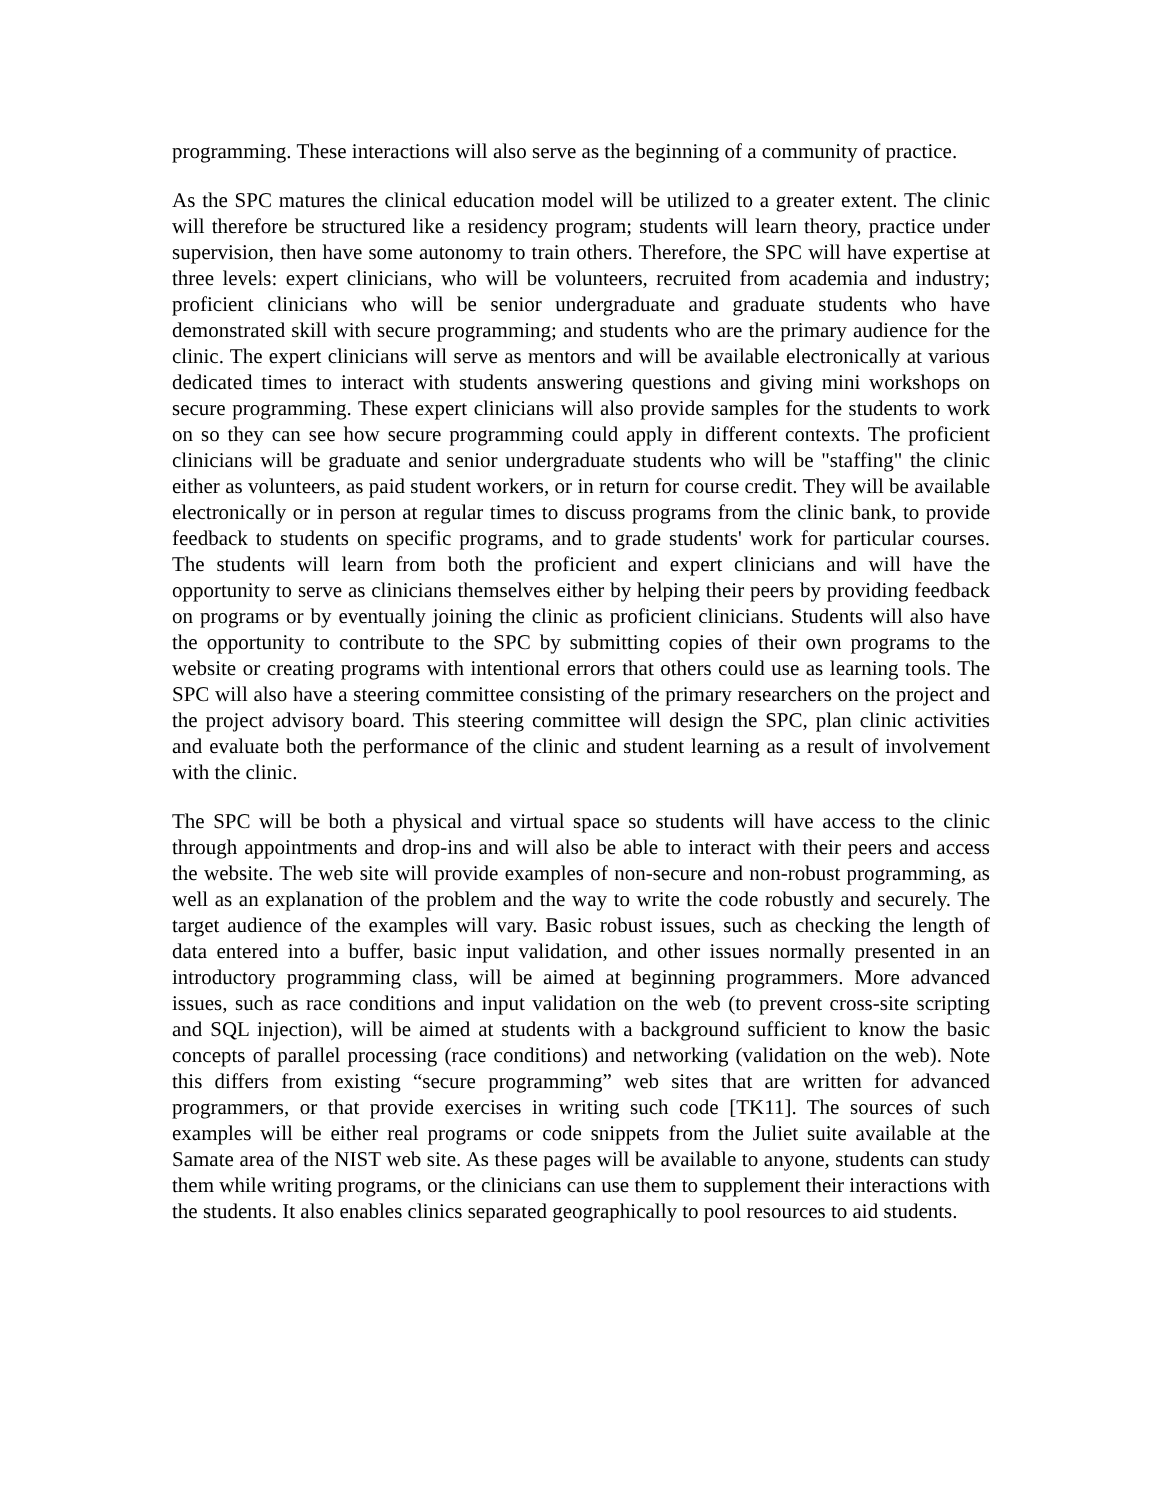programming. These interactions will also serve as the beginning of a community of practice.
As the SPC matures the clinical education model will be utilized to a greater extent. The clinic will therefore be structured like a residency program; students will learn theory, practice under supervision, then have some autonomy to train others. Therefore, the SPC will have expertise at three levels: expert clinicians, who will be volunteers, recruited from academia and industry; proficient clinicians who will be senior undergraduate and graduate students who have demonstrated skill with secure programming; and students who are the primary audience for the clinic. The expert clinicians will serve as mentors and will be available electronically at various dedicated times to interact with students answering questions and giving mini workshops on secure programming. These expert clinicians will also provide samples for the students to work on so they can see how secure programming could apply in different contexts. The proficient clinicians will be graduate and senior undergraduate students who will be "staffing" the clinic either as volunteers, as paid student workers, or in return for course credit. They will be available electronically or in person at regular times to discuss programs from the clinic bank, to provide feedback to students on specific programs, and to grade students' work for particular courses. The students will learn from both the proficient and expert clinicians and will have the opportunity to serve as clinicians themselves either by helping their peers by providing feedback on programs or by eventually joining the clinic as proficient clinicians. Students will also have the opportunity to contribute to the SPC by submitting copies of their own programs to the website or creating programs with intentional errors that others could use as learning tools. The SPC will also have a steering committee consisting of the primary researchers on the project and the project advisory board. This steering committee will design the SPC, plan clinic activities and evaluate both the performance of the clinic and student learning as a result of involvement with the clinic.
The SPC will be both a physical and virtual space so students will have access to the clinic through appointments and drop-ins and will also be able to interact with their peers and access the website. The web site will provide examples of non-secure and non-robust programming, as well as an explanation of the problem and the way to write the code robustly and securely. The target audience of the examples will vary. Basic robust issues, such as checking the length of data entered into a buffer, basic input validation, and other issues normally presented in an introductory programming class, will be aimed at beginning programmers. More advanced issues, such as race conditions and input validation on the web (to prevent cross-site scripting and SQL injection), will be aimed at students with a background sufficient to know the basic concepts of parallel processing (race conditions) and networking (validation on the web). Note this differs from existing “secure programming” web sites that are written for advanced programmers, or that provide exercises in writing such code [TK11]. The sources of such examples will be either real programs or code snippets from the Juliet suite available at the Samate area of the NIST web site. As these pages will be available to anyone, students can study them while writing programs, or the clinicians can use them to supplement their interactions with the students. It also enables clinics separated geographically to pool resources to aid students.